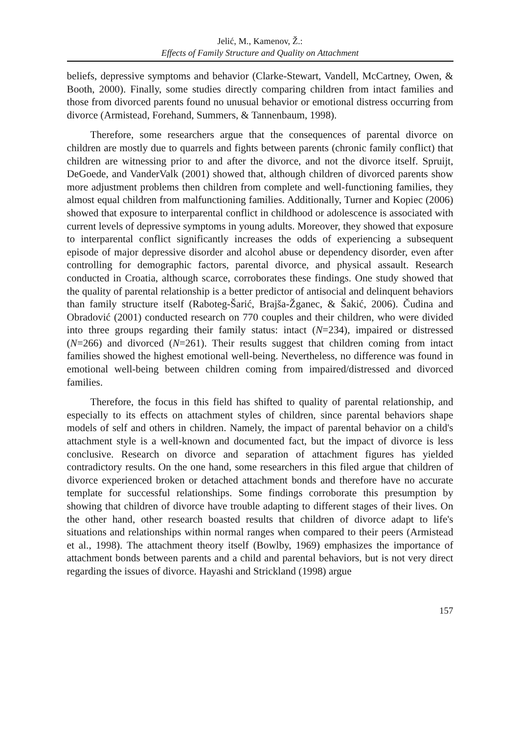Jelić, M., Kamenov, Ž.:
Effects of Family Structure and Quality on Attachment
beliefs, depressive symptoms and behavior (Clarke-Stewart, Vandell, McCartney, Owen, & Booth, 2000). Finally, some studies directly comparing children from intact families and those from divorced parents found no unusual behavior or emotional distress occurring from divorce (Armistead, Forehand, Summers, & Tannenbaum, 1998).
Therefore, some researchers argue that the consequences of parental divorce on children are mostly due to quarrels and fights between parents (chronic family conflict) that children are witnessing prior to and after the divorce, and not the divorce itself. Spruijt, DeGoede, and VanderValk (2001) showed that, although children of divorced parents show more adjustment problems then children from complete and well-functioning families, they almost equal children from malfunctioning families. Additionally, Turner and Kopiec (2006) showed that exposure to interparental conflict in childhood or adolescence is associated with current levels of depressive symptoms in young adults. Moreover, they showed that exposure to interparental conflict significantly increases the odds of experiencing a subsequent episode of major depressive disorder and alcohol abuse or dependency disorder, even after controlling for demographic factors, parental divorce, and physical assault. Research conducted in Croatia, although scarce, corroborates these findings. One study showed that the quality of parental relationship is a better predictor of antisocial and delinquent behaviors than family structure itself (Raboteg-Šarić, Brajša-Žganec, & Šakić, 2006). Čudina and Obradović (2001) conducted research on 770 couples and their children, who were divided into three groups regarding their family status: intact (N=234), impaired or distressed (N=266) and divorced (N=261). Their results suggest that children coming from intact families showed the highest emotional well-being. Nevertheless, no difference was found in emotional well-being between children coming from impaired/distressed and divorced families.
Therefore, the focus in this field has shifted to quality of parental relationship, and especially to its effects on attachment styles of children, since parental behaviors shape models of self and others in children. Namely, the impact of parental behavior on a child's attachment style is a well-known and documented fact, but the impact of divorce is less conclusive. Research on divorce and separation of attachment figures has yielded contradictory results. On the one hand, some researchers in this filed argue that children of divorce experienced broken or detached attachment bonds and therefore have no accurate template for successful relationships. Some findings corroborate this presumption by showing that children of divorce have trouble adapting to different stages of their lives. On the other hand, other research boasted results that children of divorce adapt to life's situations and relationships within normal ranges when compared to their peers (Armistead et al., 1998). The attachment theory itself (Bowlby, 1969) emphasizes the importance of attachment bonds between parents and a child and parental behaviors, but is not very direct regarding the issues of divorce. Hayashi and Strickland (1998) argue
157